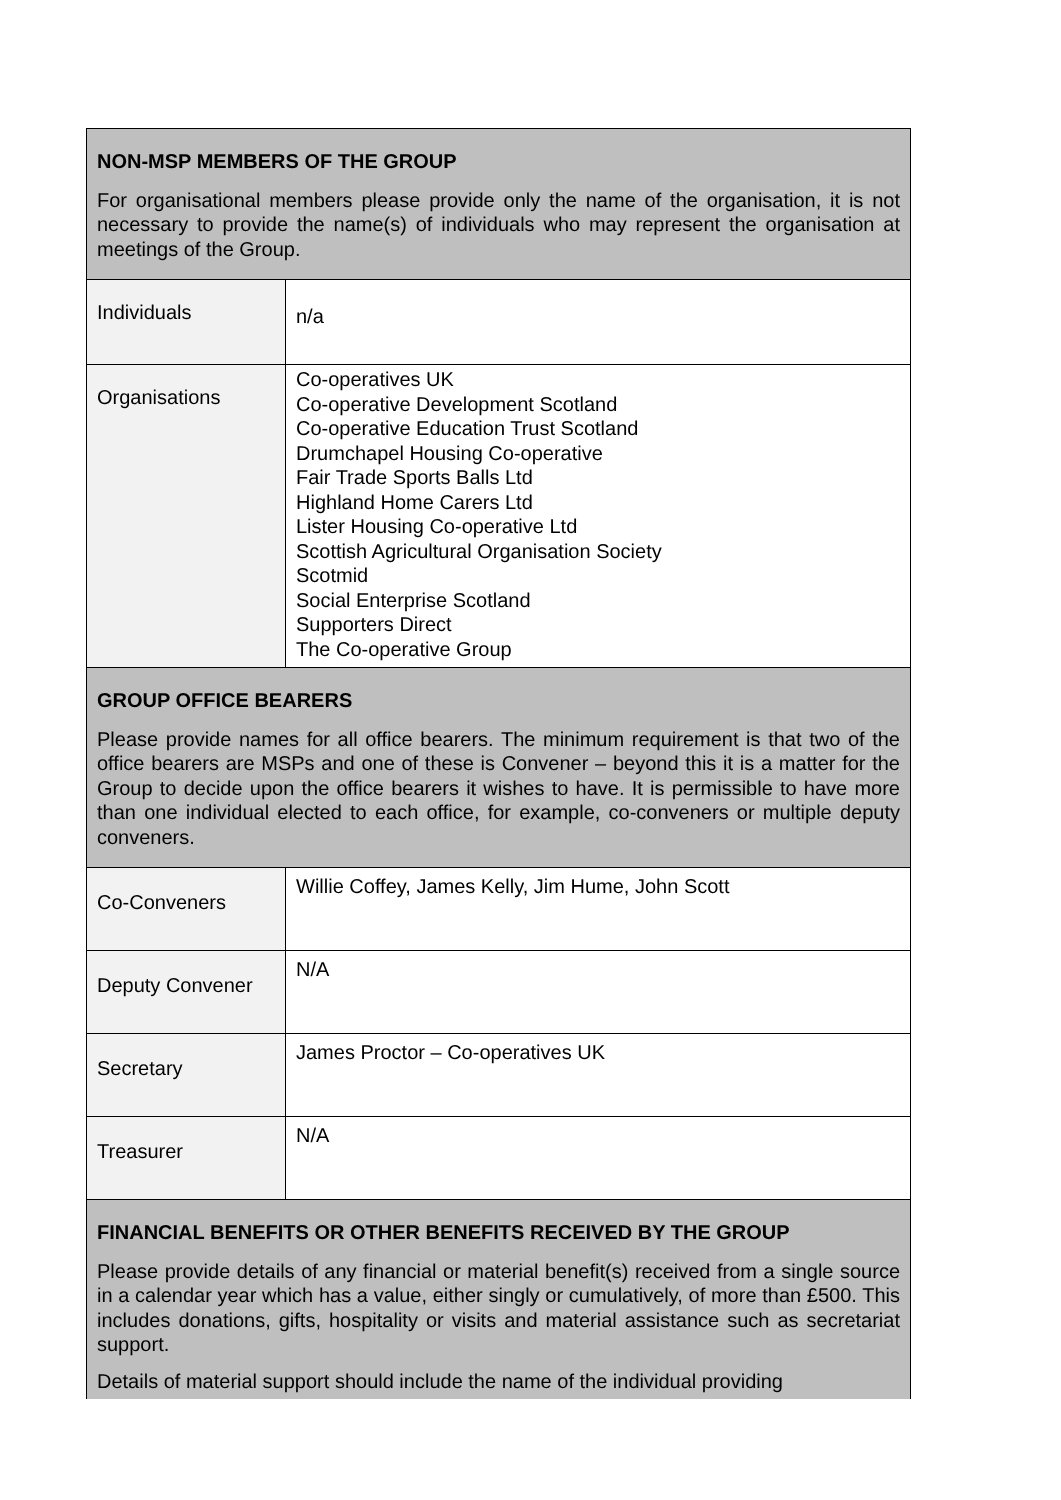| NON-MSP MEMBERS OF THE GROUP For organisational members please provide only the name of the organisation, it is not necessary to provide the name(s) of individuals who may represent the organisation at meetings of the Group. | |
| Individuals | n/a |
| Organisations | Co-operatives UK Co-operative Development Scotland Co-operative Education Trust Scotland Drumchapel Housing Co-operative Fair Trade Sports Balls Ltd Highland Home Carers Ltd Lister Housing Co-operative Ltd Scottish Agricultural Organisation Society Scotmid Social Enterprise Scotland Supporters Direct The Co-operative Group |
| GROUP OFFICE BEARERS Please provide names for all office bearers. The minimum requirement is that two of the office bearers are MSPs and one of these is Convener – beyond this it is a matter for the Group to decide upon the office bearers it wishes to have. It is permissible to have more than one individual elected to each office, for example, co-conveners or multiple deputy conveners. | |
| Co-Conveners | Willie Coffey, James Kelly, Jim Hume, John Scott |
| Deputy Convener | N/A |
| Secretary | James Proctor – Co-operatives UK |
| Treasurer | N/A |
| FINANCIAL BENEFITS OR OTHER BENEFITS RECEIVED BY THE GROUP Please provide details of any financial or material benefit(s) received from a single source in a calendar year which has a value, either singly or cumulatively, of more than £500. This includes donations, gifts, hospitality or visits and material assistance such as secretariat support. Details of material support should include the name of the individual providing | |